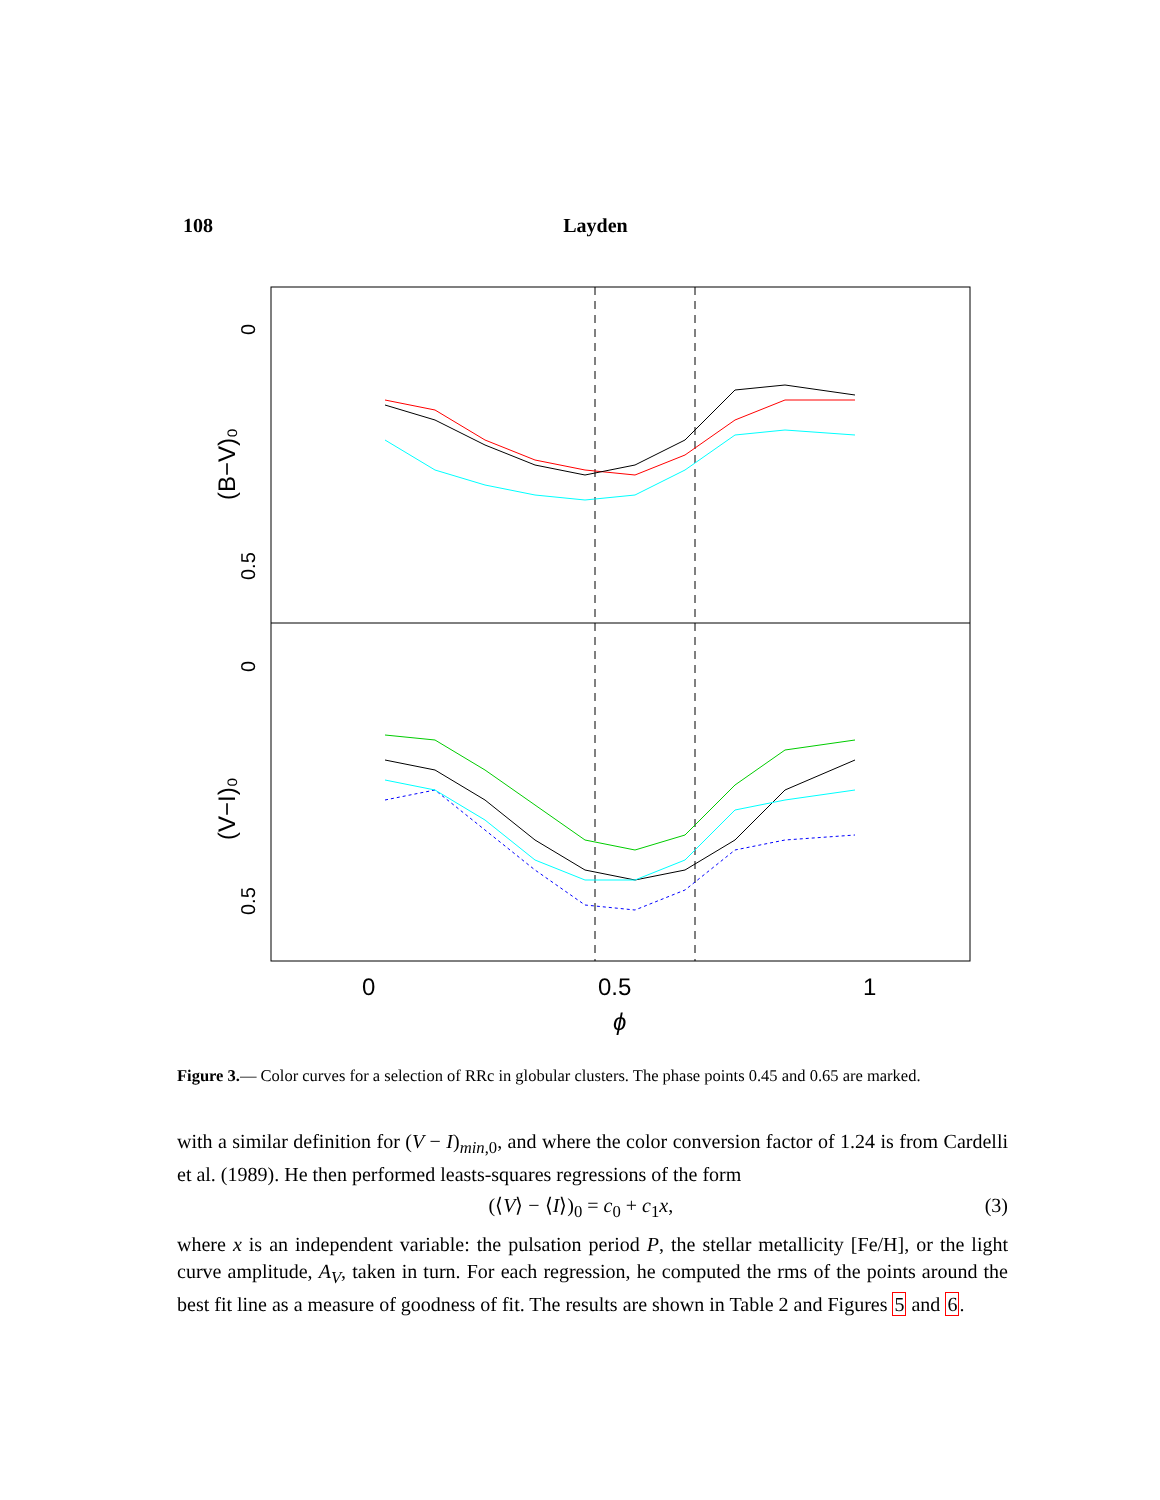108 Layden
0
0.5
0
0.5
(B−V)₀
(V−I)₀
0
0.5
1
ϕ
Figure 3.— Color curves for a selection of RRc in globular clusters. The phase points 0.45 and 0.65 are marked.
with a similar definition for (V − I)<sub>min,0</sub>, and where the color conversion factor of 1.24 is from Cardelli et al. (1989). He then performed leasts-squares regressions of the form
(⟨V⟩ − ⟨I⟩)<sub>0</sub> = c<sub>0</sub> + c<sub>1</sub>x, (3)
where x is an independent variable: the pulsation period P, the stellar metallicity [Fe/H], or the light curve amplitude, A<sub>V</sub>, taken in turn. For each regression, he computed the rms of the points around the best fit line as a measure of goodness of fit. The results are shown in Table 2 and Figures 5 and 6.